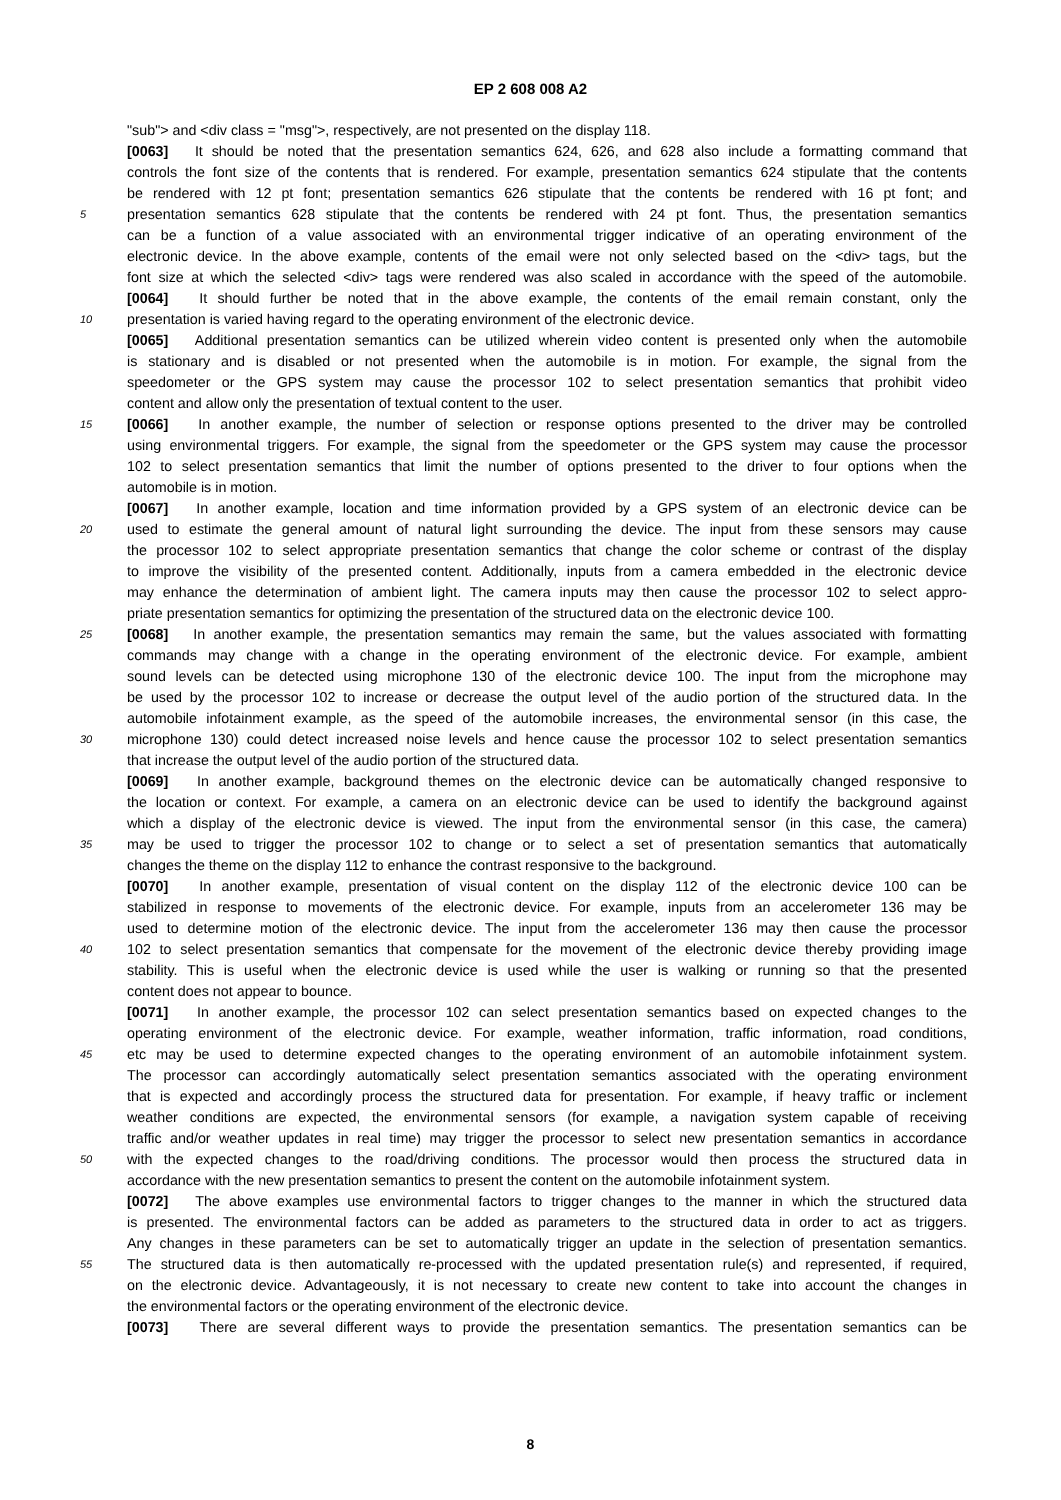EP 2 608 008 A2
"sub"> and <div class = "msg">, respectively, are not presented on the display 118.
[0063] It should be noted that the presentation semantics 624, 626, and 628 also include a formatting command that
controls the font size of the contents that is rendered. For example, presentation semantics 624 stipulate that the contents
be rendered with 12 pt font; presentation semantics 626 stipulate that the contents be rendered with 16 pt font; and
5 presentation semantics 628 stipulate that the contents be rendered with 24 pt font. Thus, the presentation semantics
can be a function of a value associated with an environmental trigger indicative of an operating environment of the
electronic device. In the above example, contents of the email were not only selected based on the <div> tags, but the
font size at which the selected <div> tags were rendered was also scaled in accordance with the speed of the automobile.
[0064] It should further be noted that in the above example, the contents of the email remain constant, only the
10 presentation is varied having regard to the operating environment of the electronic device.
[0065] Additional presentation semantics can be utilized wherein video content is presented only when the automobile
is stationary and is disabled or not presented when the automobile is in motion. For example, the signal from the
speedometer or the GPS system may cause the processor 102 to select presentation semantics that prohibit video
content and allow only the presentation of textual content to the user.
15 [0066] In another example, the number of selection or response options presented to the driver may be controlled
using environmental triggers. For example, the signal from the speedometer or the GPS system may cause the processor
102 to select presentation semantics that limit the number of options presented to the driver to four options when the
automobile is in motion.
[0067] In another example, location and time information provided by a GPS system of an electronic device can be
20 used to estimate the general amount of natural light surrounding the device. The input from these sensors may cause
the processor 102 to select appropriate presentation semantics that change the color scheme or contrast of the display
to improve the visibility of the presented content. Additionally, inputs from a camera embedded in the electronic device
may enhance the determination of ambient light. The camera inputs may then cause the processor 102 to select appro-
priate presentation semantics for optimizing the presentation of the structured data on the electronic device 100.
25 [0068] In another example, the presentation semantics may remain the same, but the values associated with formatting
commands may change with a change in the operating environment of the electronic device. For example, ambient
sound levels can be detected using microphone 130 of the electronic device 100. The input from the microphone may
be used by the processor 102 to increase or decrease the output level of the audio portion of the structured data. In the
automobile infotainment example, as the speed of the automobile increases, the environmental sensor (in this case, the
30 microphone 130) could detect increased noise levels and hence cause the processor 102 to select presentation semantics
that increase the output level of the audio portion of the structured data.
[0069] In another example, background themes on the electronic device can be automatically changed responsive to
the location or context. For example, a camera on an electronic device can be used to identify the background against
which a display of the electronic device is viewed. The input from the environmental sensor (in this case, the camera)
35 may be used to trigger the processor 102 to change or to select a set of presentation semantics that automatically
changes the theme on the display 112 to enhance the contrast responsive to the background.
[0070] In another example, presentation of visual content on the display 112 of the electronic device 100 can be
stabilized in response to movements of the electronic device. For example, inputs from an accelerometer 136 may be
used to determine motion of the electronic device. The input from the accelerometer 136 may then cause the processor
40 102 to select presentation semantics that compensate for the movement of the electronic device thereby providing image
stability. This is useful when the electronic device is used while the user is walking or running so that the presented
content does not appear to bounce.
[0071] In another example, the processor 102 can select presentation semantics based on expected changes to the
operating environment of the electronic device. For example, weather information, traffic information, road conditions,
45 etc may be used to determine expected changes to the operating environment of an automobile infotainment system.
The processor can accordingly automatically select presentation semantics associated with the operating environment
that is expected and accordingly process the structured data for presentation. For example, if heavy traffic or inclement
weather conditions are expected, the environmental sensors (for example, a navigation system capable of receiving
traffic and/or weather updates in real time) may trigger the processor to select new presentation semantics in accordance
50 with the expected changes to the road/driving conditions. The processor would then process the structured data in
accordance with the new presentation semantics to present the content on the automobile infotainment system.
[0072] The above examples use environmental factors to trigger changes to the manner in which the structured data
is presented. The environmental factors can be added as parameters to the structured data in order to act as triggers.
Any changes in these parameters can be set to automatically trigger an update in the selection of presentation semantics.
55 The structured data is then automatically re-processed with the updated presentation rule(s) and represented, if required,
on the electronic device. Advantageously, it is not necessary to create new content to take into account the changes in
the environmental factors or the operating environment of the electronic device.
[0073] There are several different ways to provide the presentation semantics. The presentation semantics can be
8